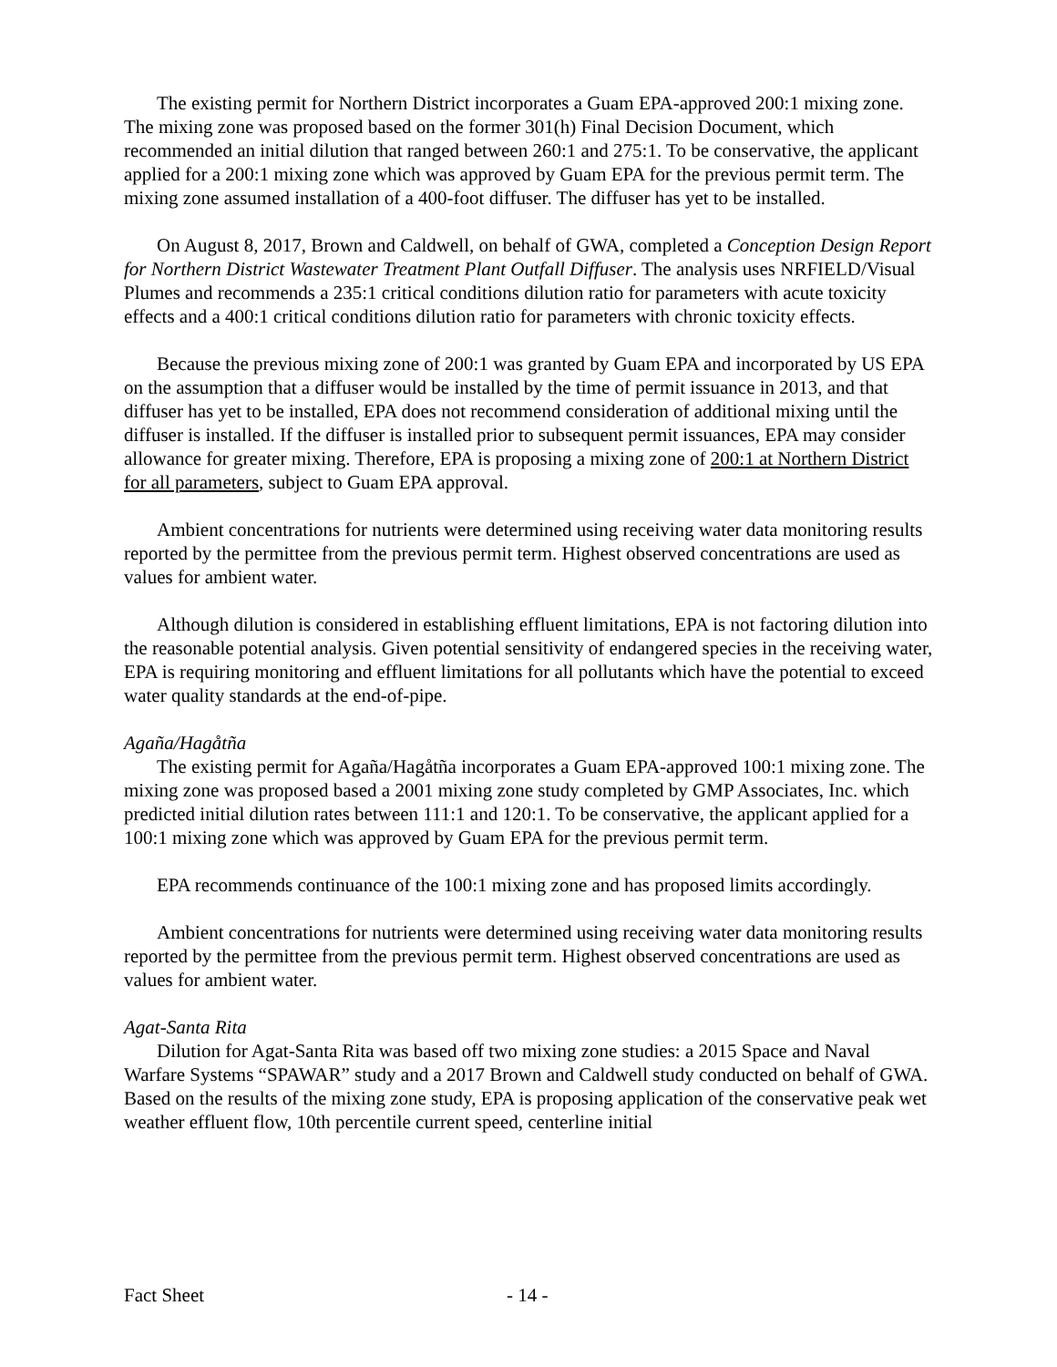The existing permit for Northern District incorporates a Guam EPA-approved 200:1 mixing zone. The mixing zone was proposed based on the former 301(h) Final Decision Document, which recommended an initial dilution that ranged between 260:1 and 275:1. To be conservative, the applicant applied for a 200:1 mixing zone which was approved by Guam EPA for the previous permit term. The mixing zone assumed installation of a 400-foot diffuser. The diffuser has yet to be installed.
On August 8, 2017, Brown and Caldwell, on behalf of GWA, completed a Conception Design Report for Northern District Wastewater Treatment Plant Outfall Diffuser. The analysis uses NRFIELD/Visual Plumes and recommends a 235:1 critical conditions dilution ratio for parameters with acute toxicity effects and a 400:1 critical conditions dilution ratio for parameters with chronic toxicity effects.
Because the previous mixing zone of 200:1 was granted by Guam EPA and incorporated by US EPA on the assumption that a diffuser would be installed by the time of permit issuance in 2013, and that diffuser has yet to be installed, EPA does not recommend consideration of additional mixing until the diffuser is installed. If the diffuser is installed prior to subsequent permit issuances, EPA may consider allowance for greater mixing. Therefore, EPA is proposing a mixing zone of 200:1 at Northern District for all parameters, subject to Guam EPA approval.
Ambient concentrations for nutrients were determined using receiving water data monitoring results reported by the permittee from the previous permit term. Highest observed concentrations are used as values for ambient water.
Although dilution is considered in establishing effluent limitations, EPA is not factoring dilution into the reasonable potential analysis. Given potential sensitivity of endangered species in the receiving water, EPA is requiring monitoring and effluent limitations for all pollutants which have the potential to exceed water quality standards at the end-of-pipe.
Agaña/Hagåtña
The existing permit for Agaña/Hagåtña incorporates a Guam EPA-approved 100:1 mixing zone. The mixing zone was proposed based a 2001 mixing zone study completed by GMP Associates, Inc. which predicted initial dilution rates between 111:1 and 120:1. To be conservative, the applicant applied for a 100:1 mixing zone which was approved by Guam EPA for the previous permit term.
EPA recommends continuance of the 100:1 mixing zone and has proposed limits accordingly.
Ambient concentrations for nutrients were determined using receiving water data monitoring results reported by the permittee from the previous permit term. Highest observed concentrations are used as values for ambient water.
Agat-Santa Rita
Dilution for Agat-Santa Rita was based off two mixing zone studies: a 2015 Space and Naval Warfare Systems “SPAWAR” study and a 2017 Brown and Caldwell study conducted on behalf of GWA. Based on the results of the mixing zone study, EPA is proposing application of the conservative peak wet weather effluent flow, 10th percentile current speed, centerline initial
Fact Sheet - 14 -